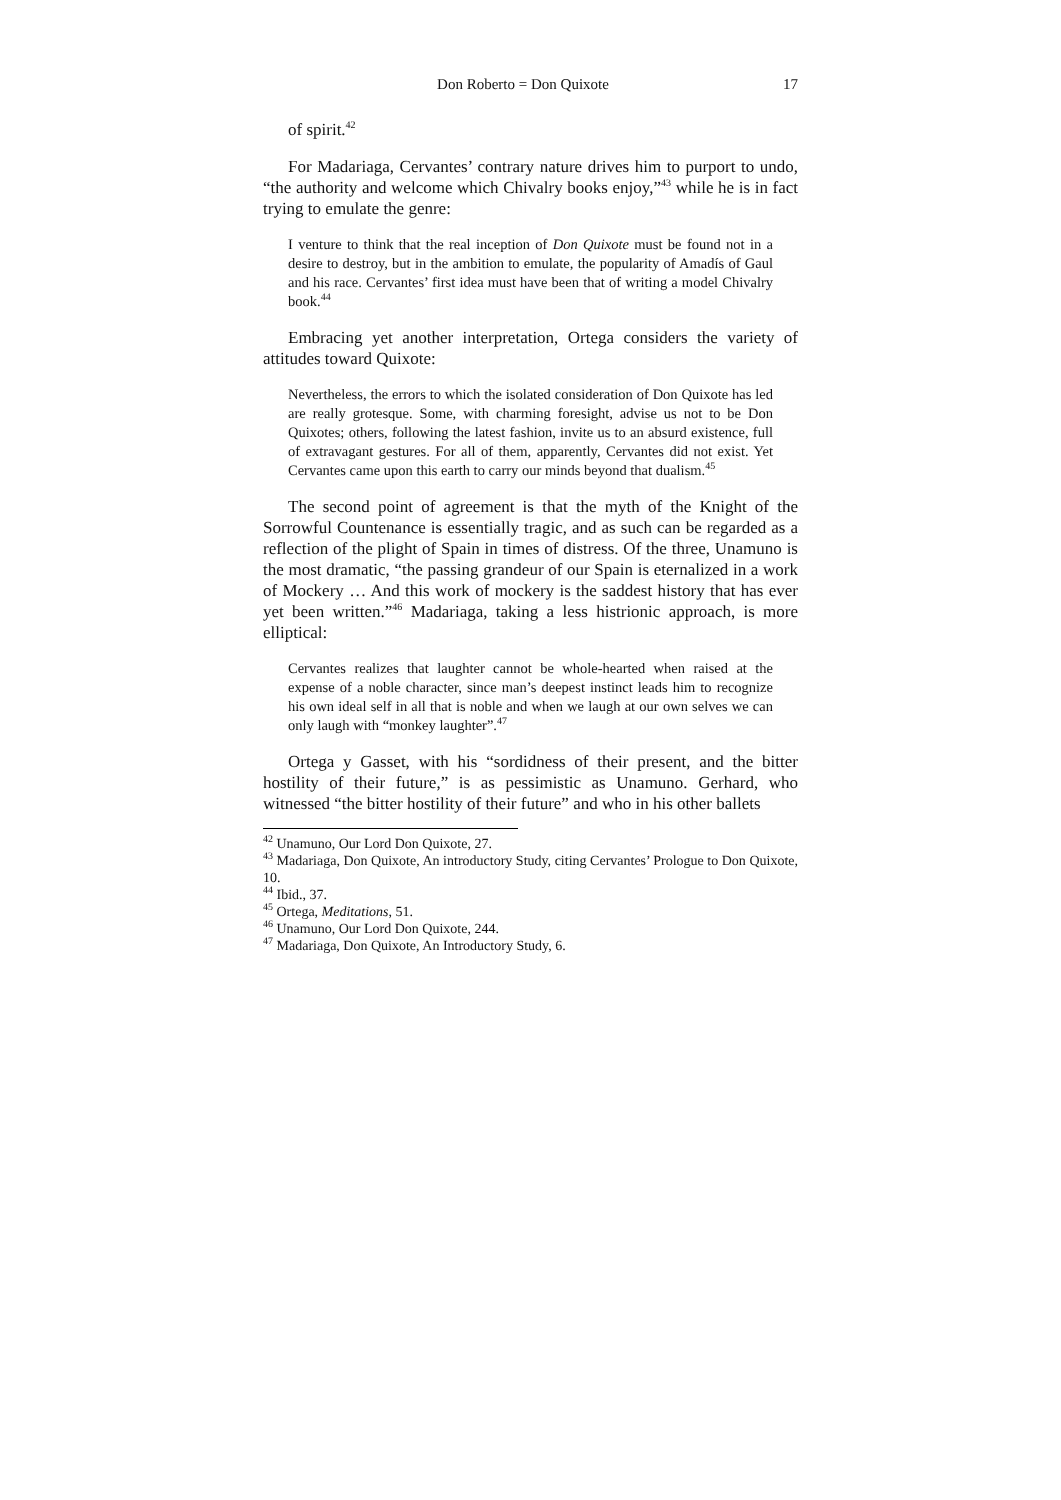Don Roberto = Don Quixote 17
of spirit.<sup>42</sup>
For Madariaga, Cervantes’ contrary nature drives him to purport to undo, “the authority and welcome which Chivalry books enjoy,”<sup>43</sup> while he is in fact trying to emulate the genre:
I venture to think that the real inception of Don Quixote must be found not in a desire to destroy, but in the ambition to emulate, the popularity of Amadís of Gaul and his race. Cervantes’ first idea must have been that of writing a model Chivalry book.<sup>44</sup>
Embracing yet another interpretation, Ortega considers the variety of attitudes toward Quixote:
Nevertheless, the errors to which the isolated consideration of Don Quixote has led are really grotesque. Some, with charming foresight, advise us not to be Don Quixotes; others, following the latest fashion, invite us to an absurd existence, full of extravagant gestures. For all of them, apparently, Cervantes did not exist. Yet Cervantes came upon this earth to carry our minds beyond that dualism.<sup>45</sup>
The second point of agreement is that the myth of the Knight of the Sorrowful Countenance is essentially tragic, and as such can be regarded as a reflection of the plight of Spain in times of distress. Of the three, Unamuno is the most dramatic, “the passing grandeur of our Spain is eternalized in a work of Mockery … And this work of mockery is the saddest history that has ever yet been written.”<sup>46</sup> Madariaga, taking a less histrionic approach, is more elliptical:
Cervantes realizes that laughter cannot be whole-hearted when raised at the expense of a noble character, since man’s deepest instinct leads him to recognize his own ideal self in all that is noble and when we laugh at our own selves we can only laugh with “monkey laughter”.<sup>47</sup>
Ortega y Gasset, with his “sordidness of their present, and the bitter hostility of their future,” is as pessimistic as Unamuno. Gerhard, who witnessed “the bitter hostility of their future” and who in his other ballets
<sup>42</sup> Unamuno, Our Lord Don Quixote, 27.
<sup>43</sup> Madariaga, Don Quixote, An introductory Study, citing Cervantes’ Prologue to Don Quixote, 10.
<sup>44</sup> Ibid., 37.
<sup>45</sup> Ortega, Meditations, 51.
<sup>46</sup> Unamuno, Our Lord Don Quixote, 244.
<sup>47</sup> Madariaga, Don Quixote, An Introductory Study, 6.